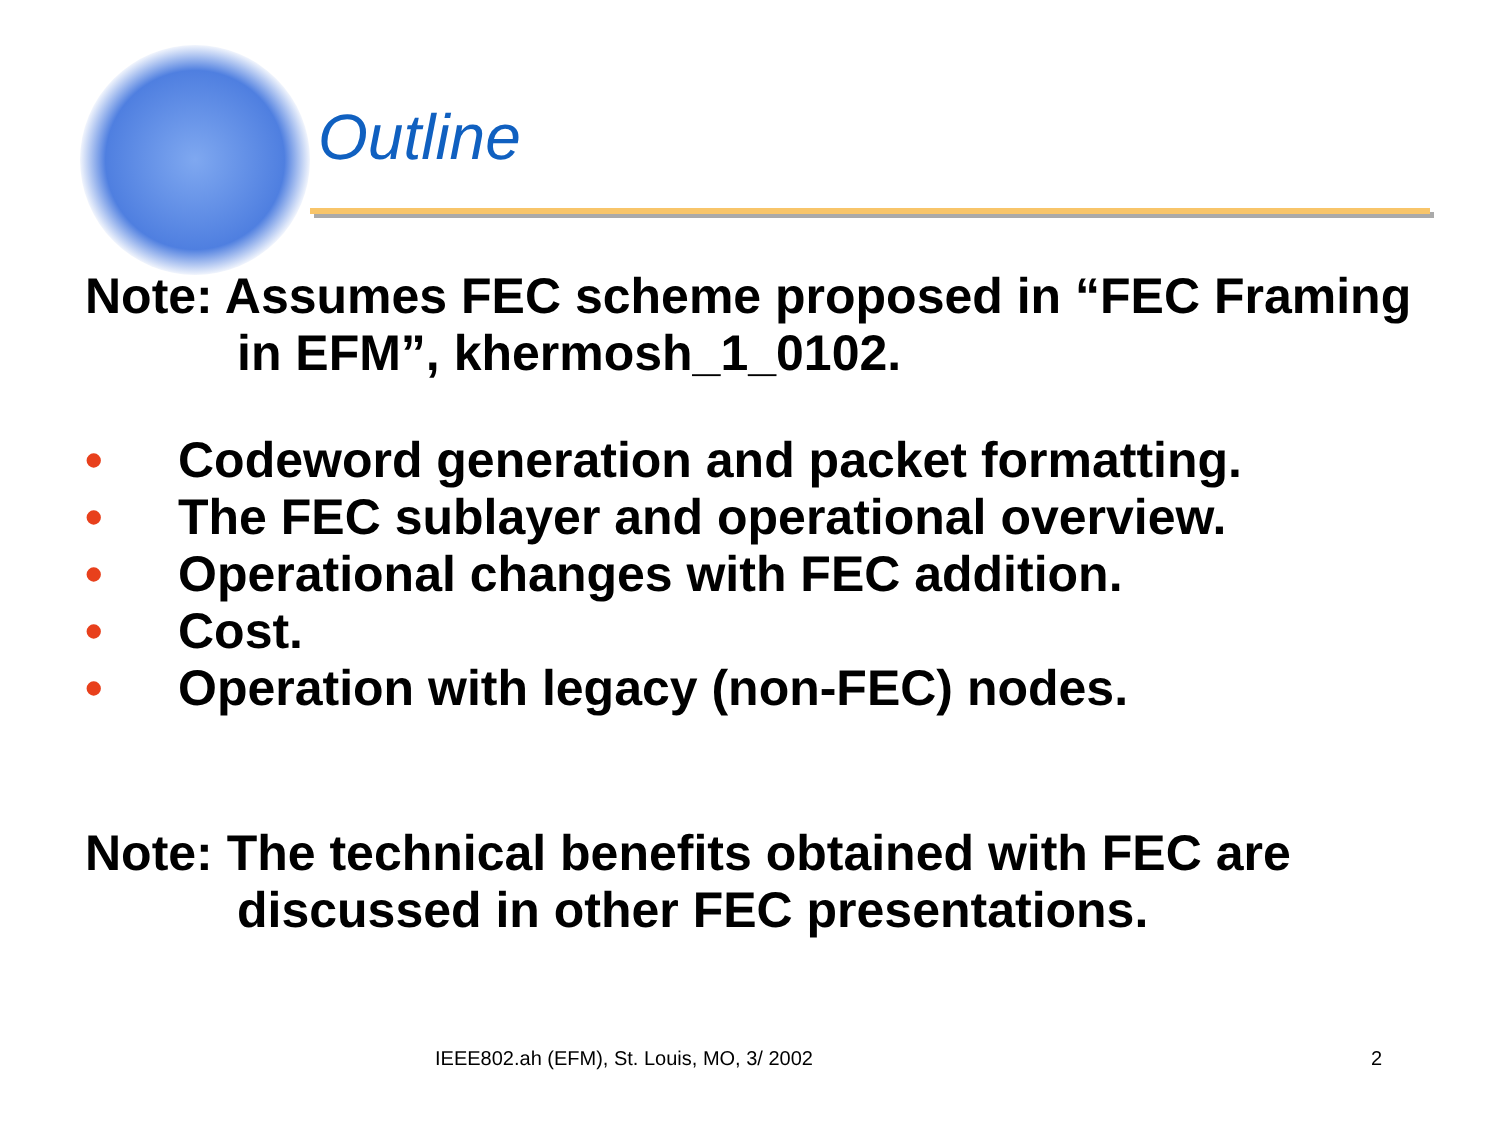Outline
Note: Assumes FEC scheme proposed in “FEC Framing in EFM”, khermosh_1_0102.
• Codeword generation and packet formatting.
• The FEC sublayer and operational overview.
• Operational changes with FEC addition.
• Cost.
• Operation with legacy (non-FEC) nodes.
Note: The technical benefits obtained with FEC are discussed in other FEC presentations.
IEEE802.ah (EFM), St. Louis, MO, 3/ 2002
2